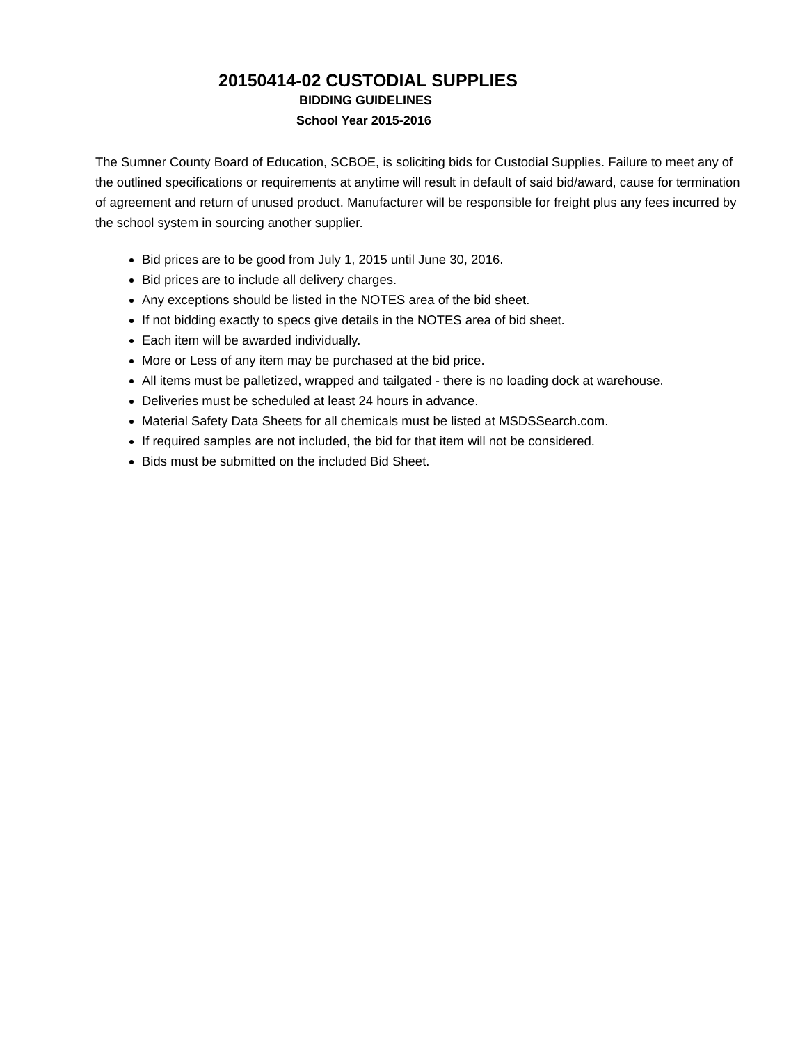20150414-02 CUSTODIAL SUPPLIES
BIDDING GUIDELINES
School Year 2015-2016
The Sumner County Board of Education, SCBOE, is soliciting bids for Custodial Supplies. Failure to meet any of the outlined specifications or requirements at anytime will result in default of said bid/award, cause for termination of agreement and return of unused product. Manufacturer will be responsible for freight plus any fees incurred by the school system in sourcing another supplier.
Bid prices are to be good from July 1, 2015 until June 30, 2016.
Bid prices are to include all delivery charges.
Any exceptions should be listed in the NOTES area of the bid sheet.
If not bidding exactly to specs give details in the NOTES area of bid sheet.
Each item will be awarded individually.
More or Less of any item may be purchased at the bid price.
All items must be palletized, wrapped and tailgated - there is no loading dock at warehouse.
Deliveries must be scheduled at least 24 hours in advance.
Material Safety Data Sheets for all chemicals must be listed at MSDSSearch.com.
If required samples are not included, the bid for that item will not be considered.
Bids must be submitted on the included Bid Sheet.